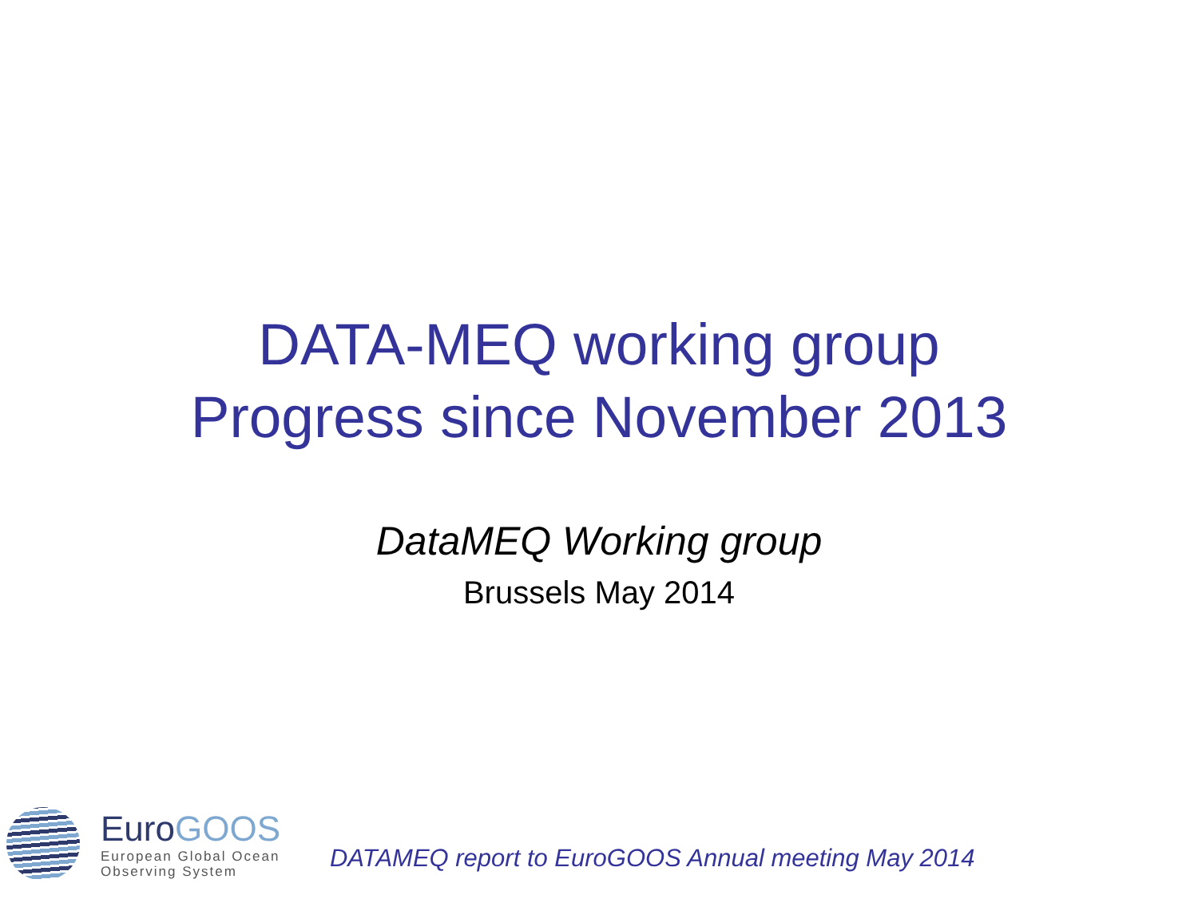DATA-MEQ working group
Progress since November 2013
DataMEQ Working group
Brussels May 2014
EuroGOOS
European Global Ocean
Observing System
DATAMEQ report to EuroGOOS Annual meeting May 2014